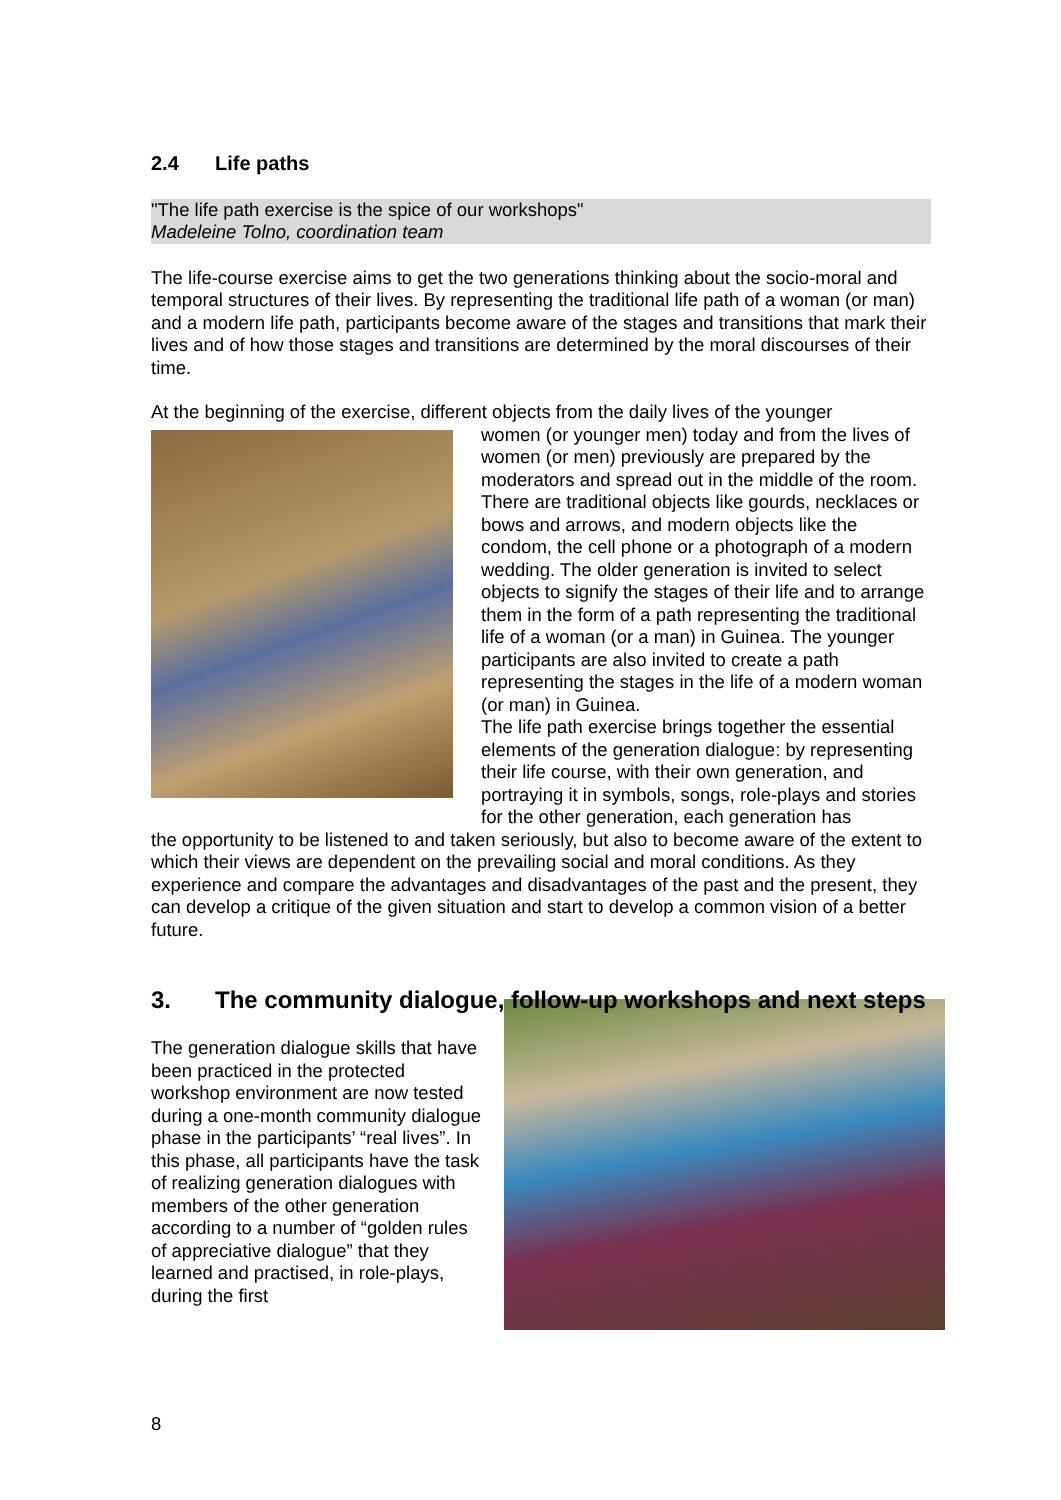2.4 Life paths
"The life path exercise is the spice of our workshops"
Madeleine Tolno, coordination team
The life-course exercise aims to get the two generations thinking about the socio-moral and temporal structures of their lives. By representing the traditional life path of a woman (or man) and a modern life path, participants become aware of the stages and transitions that mark their lives and of how those stages and transitions are determined by the moral discourses of their time.
At the beginning of the exercise, different objects from the daily lives of the younger
women (or younger men) today and from the lives of women (or men) previously are prepared by the moderators and spread out in the middle of the room. There are traditional objects like gourds, necklaces or bows and arrows, and modern objects like the condom, the cell phone or a photograph of a modern wedding. The older generation is invited to select objects to signify the stages of their life and to arrange them in the form of a path representing the traditional life of a woman (or a man) in Guinea. The younger participants are also invited to create a path representing the stages in the life of a modern woman (or man) in Guinea.
The life path exercise brings together the essential elements of the generation dialogue: by representing their life course, with their own generation, and portraying it in symbols, songs, role-plays and stories for the other generation, each generation has
the opportunity to be listened to and taken seriously, but also to become aware of the extent to which their views are dependent on the prevailing social and moral conditions. As they experience and compare the advantages and disadvantages of the past and the present, they can develop a critique of the given situation and start to develop a common vision of a better future.
3. The community dialogue, follow-up workshops and next steps
The generation dialogue skills that have been practiced in the protected workshop environment are now tested during a one-month community dialogue phase in the participants’ “real lives”. In this phase, all participants have the task of realizing generation dialogues with members of the other generation according to a number of “golden rules of appreciative dialogue” that they learned and practised, in role-plays, during the first
8